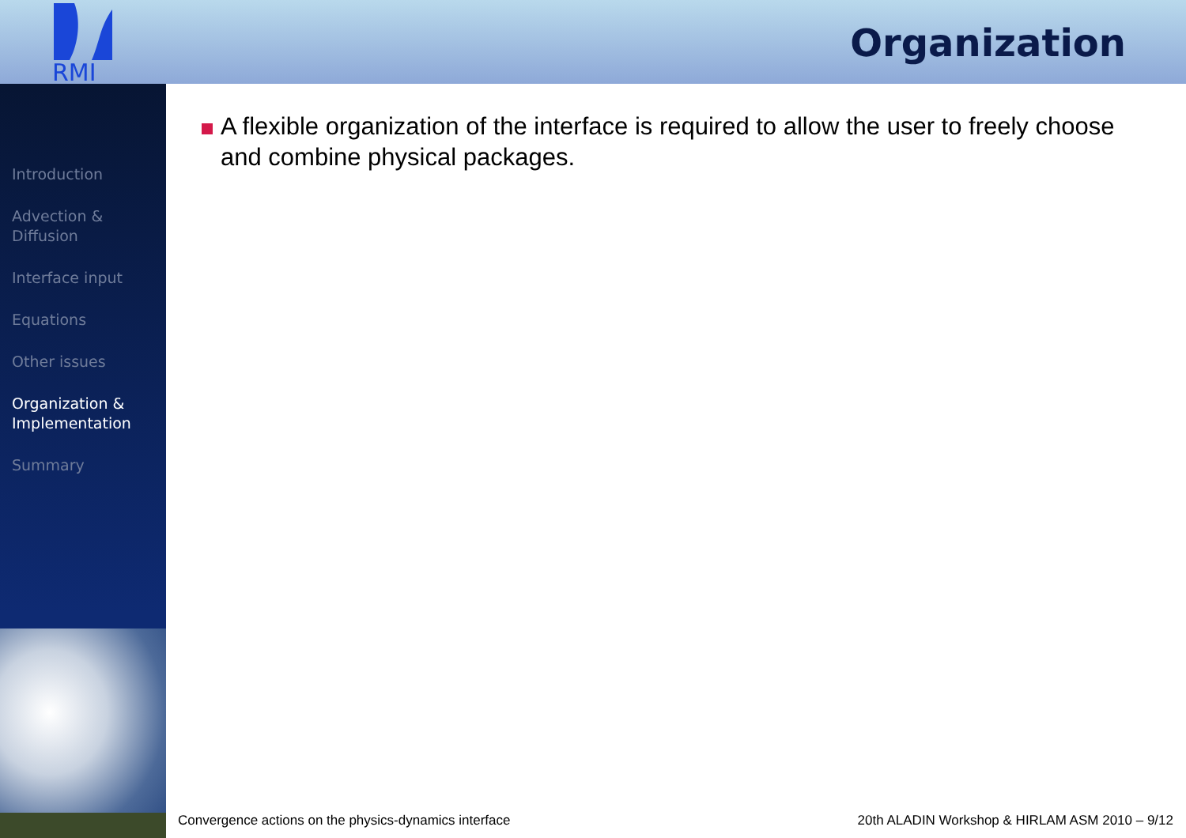RMI
Organization
Introduction
Advection &
Diffusion
Interface input
Equations
Other issues
Organization &
Implementation
Summary
A flexible organization of the interface is required to allow the user to freely choose
and combine physical packages.
Convergence actions on the physics-dynamics interface
20th ALADIN Workshop & HIRLAM ASM 2010 – 9/12